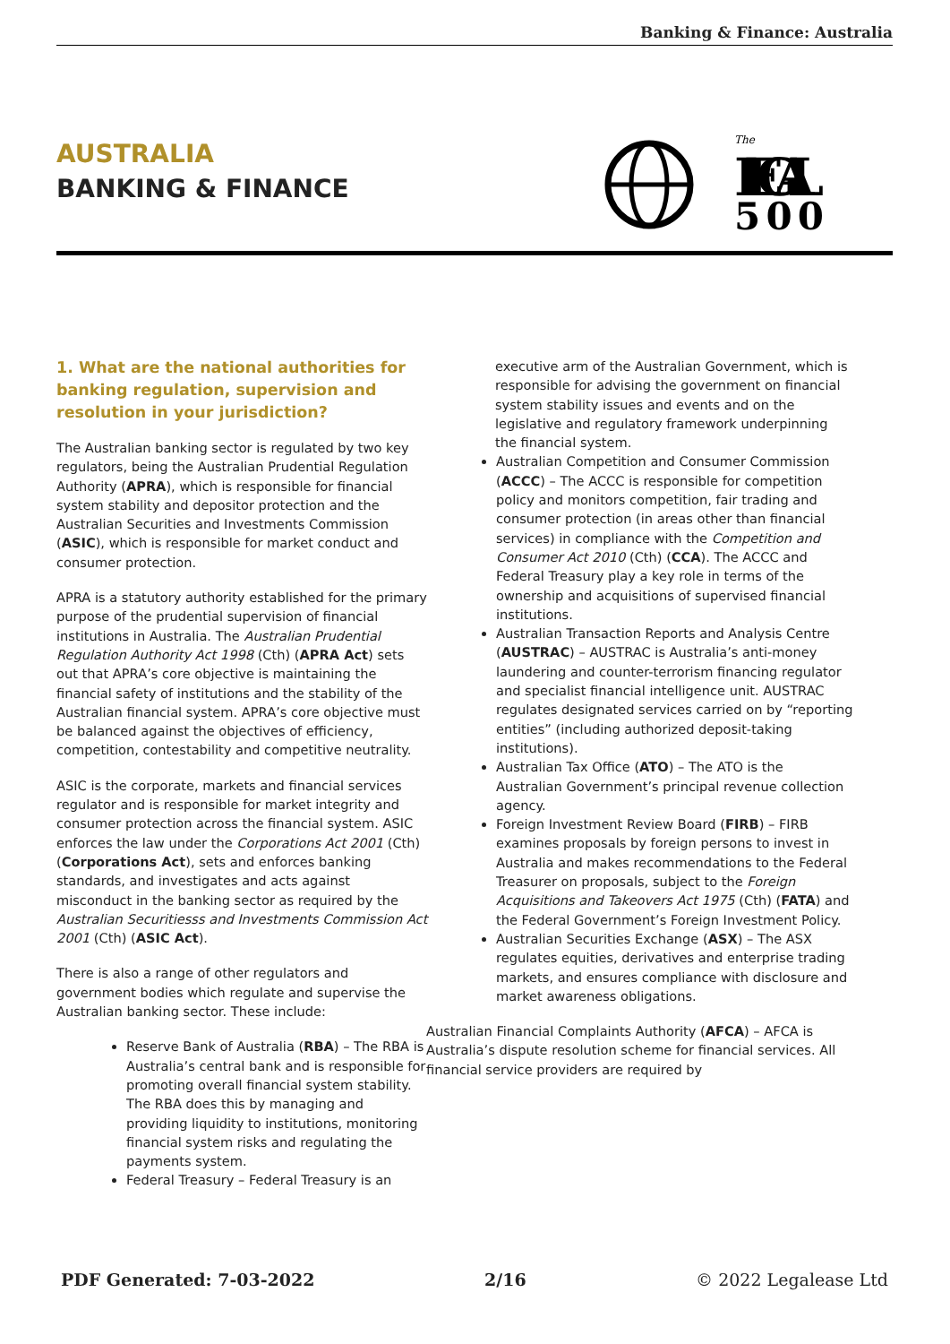Banking & Finance: Australia
AUSTRALIA
BANKING & FINANCE
The
LEGAL
500
1. What are the national authorities for banking regulation, supervision and resolution in your jurisdiction?
The Australian banking sector is regulated by two key regulators, being the Australian Prudential Regulation Authority (APRA), which is responsible for financial system stability and depositor protection and the Australian Securities and Investments Commission (ASIC), which is responsible for market conduct and consumer protection.
APRA is a statutory authority established for the primary purpose of the prudential supervision of financial institutions in Australia. The Australian Prudential Regulation Authority Act 1998 (Cth) (APRA Act) sets out that APRA’s core objective is maintaining the financial safety of institutions and the stability of the Australian financial system. APRA’s core objective must be balanced against the objectives of efficiency, competition, contestability and competitive neutrality.
ASIC is the corporate, markets and financial services regulator and is responsible for market integrity and consumer protection across the financial system. ASIC enforces the law under the Corporations Act 2001 (Cth) (Corporations Act), sets and enforces banking standards, and investigates and acts against misconduct in the banking sector as required by the Australian Securitiesss and Investments Commission Act 2001 (Cth) (ASIC Act).
There is also a range of other regulators and government bodies which regulate and supervise the Australian banking sector. These include:
Reserve Bank of Australia (RBA) – The RBA is Australia’s central bank and is responsible for promoting overall financial system stability. The RBA does this by managing and providing liquidity to institutions, monitoring financial system risks and regulating the payments system.
Federal Treasury – Federal Treasury is an
executive arm of the Australian Government, which is responsible for advising the government on financial system stability issues and events and on the legislative and regulatory framework underpinning the financial system.
Australian Competition and Consumer Commission (ACCC) – The ACCC is responsible for competition policy and monitors competition, fair trading and consumer protection (in areas other than financial services) in compliance with the Competition and Consumer Act 2010 (Cth) (CCA). The ACCC and Federal Treasury play a key role in terms of the ownership and acquisitions of supervised financial institutions.
Australian Transaction Reports and Analysis Centre (AUSTRAC) – AUSTRAC is Australia’s anti-money laundering and counter-terrorism financing regulator and specialist financial intelligence unit. AUSTRAC regulates designated services carried on by “reporting entities” (including authorized deposit-taking institutions).
Australian Tax Office (ATO) – The ATO is the Australian Government’s principal revenue collection agency.
Foreign Investment Review Board (FIRB) – FIRB examines proposals by foreign persons to invest in Australia and makes recommendations to the Federal Treasurer on proposals, subject to the Foreign Acquisitions and Takeovers Act 1975 (Cth) (FATA) and the Federal Government’s Foreign Investment Policy.
Australian Securities Exchange (ASX) – The ASX regulates equities, derivatives and enterprise trading markets, and ensures compliance with disclosure and market awareness obligations.
Australian Financial Complaints Authority (AFCA) – AFCA is Australia’s dispute resolution scheme for financial services. All financial service providers are required by
PDF Generated: 7-03-2022 2/16 © 2022 Legalease Ltd